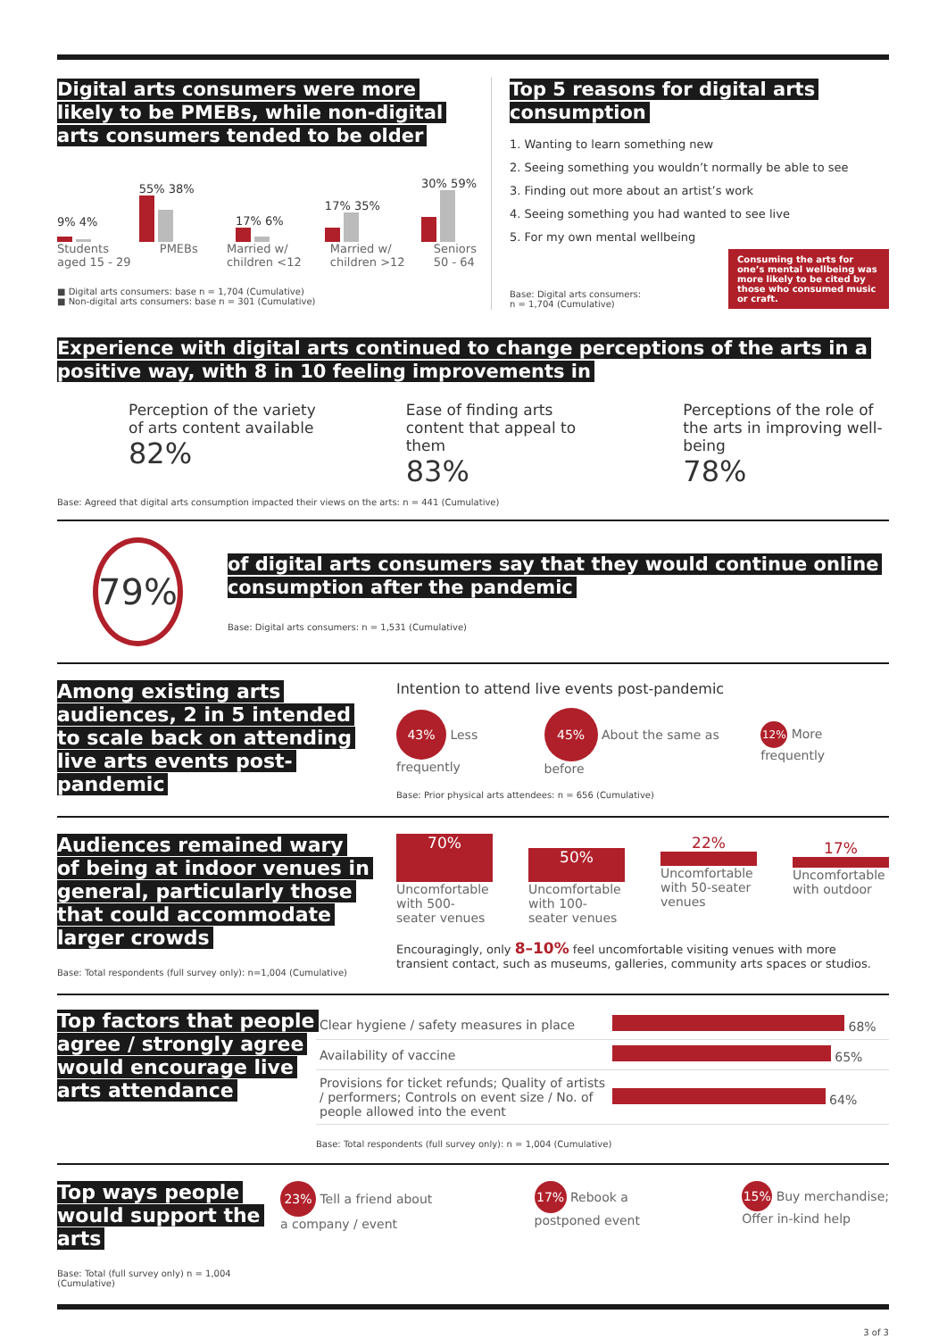Digital arts consumers were more likely to be PMEBs, while non-digital arts consumers tended to be older
9% 4%
55% 38%
17% 6%
17% 35%
30% 59%
Students
aged 15 - 29 PMEBs Married w/
children <12 Married w/
children >12 Seniors
50 - 64
■ Digital arts consumers: base n = 1,704 (Cumulative)
■ Non-digital arts consumers: base n = 301 (Cumulative)
Top 5 reasons for digital arts consumption
1. Wanting to learn something new
2. Seeing something you wouldn’t normally be able to see
3. Finding out more about an artist’s work
4. Seeing something you had wanted to see live
5. For my own mental wellbeing
Base: Digital arts consumers:
n = 1,704 (Cumulative)
Consuming the arts for one’s mental wellbeing was more likely to be cited by those who consumed music or craft.
Experience with digital arts continued to change perceptions of the arts in a positive way, with 8 in 10 feeling improvements in
Perception of the variety of arts content available
82%
Ease of finding arts content that appeal to them
83%
Perceptions of the role of the arts in improving well-being
78%
Base: Agreed that digital arts consumption impacted their views on the arts: n = 441 (Cumulative)
79%
of digital arts consumers say that they would continue online consumption after the pandemic
Base: Digital arts consumers: n = 1,531 (Cumulative)
Among existing arts audiences, 2 in 5 intended to scale back on attending live arts events post-pandemic
Intention to attend live events post-pandemic
43% Less frequently 45% About the same as before 12% More frequently
Base: Prior physical arts attendees: n = 656 (Cumulative)
Audiences remained wary of being at indoor venues in general, particularly those that could accommodate larger crowds
Base: Total respondents (full survey only): n=1,004 (Cumulative)
70%
Uncomfortable with 500-seater venues
50%
Uncomfortable with 100-seater venues
22%
Uncomfortable with 50-seater venues
17%
Uncomfortable with outdoor
Encouragingly, only 8–10% feel uncomfortable visiting venues with more transient contact, such as museums, galleries, community arts spaces or studios.
Top factors that people agree / strongly agree would encourage live arts attendance
| Clear hygiene / safety measures in place | 68% |
| Availability of vaccine | 65% |
| Provisions for ticket refunds; Quality of artists / performers; Controls on event size / No. of people allowed into the event | 64% |
Base: Total respondents (full survey only): n = 1,004 (Cumulative)
Top ways people would support the arts
Base: Total (full survey only) n = 1,004 (Cumulative)
23% Tell a friend about
a company / event
17% Rebook a
postponed event
15% Buy merchandise;
Offer in-kind help
3 of 3